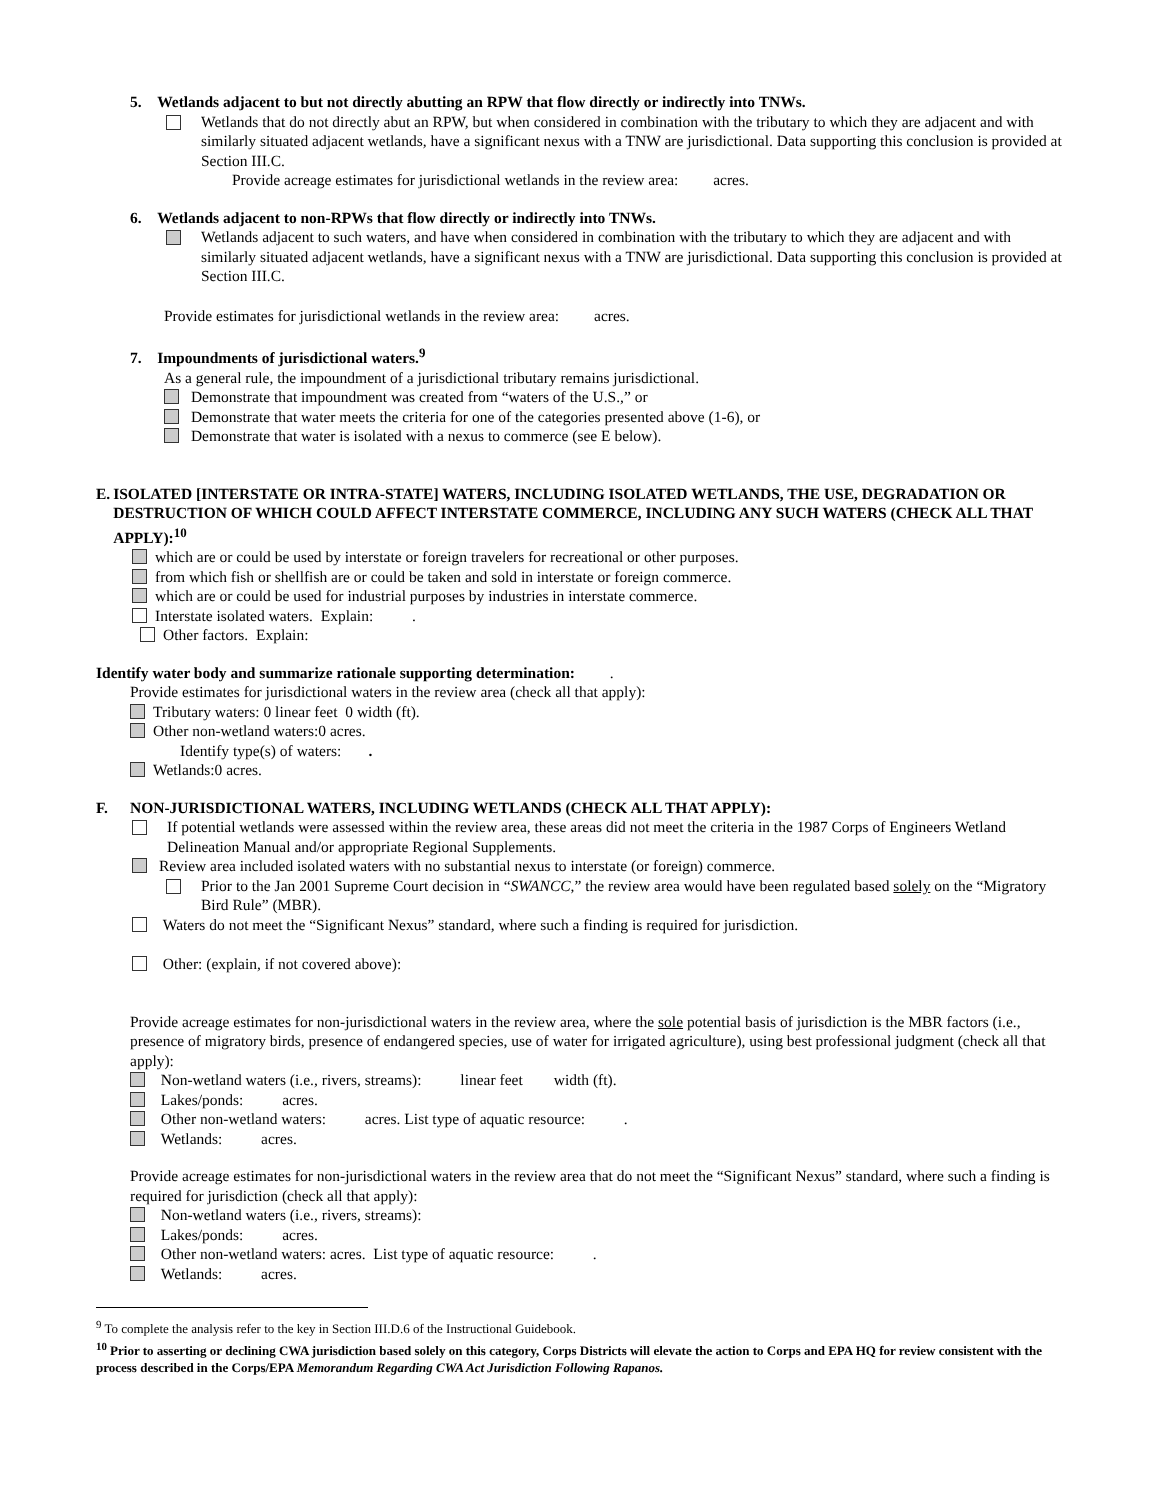5. Wetlands adjacent to but not directly abutting an RPW that flow directly or indirectly into TNWs.
Wetlands that do not directly abut an RPW, but when considered in combination with the tributary to which they are adjacent and with similarly situated adjacent wetlands, have a significant nexus with a TNW are jurisdictional. Data supporting this conclusion is provided at Section III.C.
Provide acreage estimates for jurisdictional wetlands in the review area: acres.
6. Wetlands adjacent to non-RPWs that flow directly or indirectly into TNWs.
Wetlands adjacent to such waters, and have when considered in combination with the tributary to which they are adjacent and with similarly situated adjacent wetlands, have a significant nexus with a TNW are jurisdictional. Data supporting this conclusion is provided at Section III.C.
Provide estimates for jurisdictional wetlands in the review area: acres.
7. Impoundments of jurisdictional waters.<sup>9</sup>
As a general rule, the impoundment of a jurisdictional tributary remains jurisdictional.
Demonstrate that impoundment was created from “waters of the U.S.,” or
Demonstrate that water meets the criteria for one of the categories presented above (1-6), or
Demonstrate that water is isolated with a nexus to commerce (see E below).
E. ISOLATED [INTERSTATE OR INTRA-STATE] WATERS, INCLUDING ISOLATED WETLANDS, THE USE, DEGRADATION OR DESTRUCTION OF WHICH COULD AFFECT INTERSTATE COMMERCE, INCLUDING ANY SUCH WATERS (CHECK ALL THAT APPLY):<sup>10</sup>
which are or could be used by interstate or foreign travelers for recreational or other purposes.
from which fish or shellfish are or could be taken and sold in interstate or foreign commerce.
which are or could be used for industrial purposes by industries in interstate commerce.
Interstate isolated waters. Explain: .
Other factors. Explain:
Identify water body and summarize rationale supporting determination: .
Provide estimates for jurisdictional waters in the review area (check all that apply):
Tributary waters: 0 linear feet 0 width (ft).
Other non-wetland waters:0 acres.
Identify type(s) of waters: .
Wetlands:0 acres.
F. NON-JURISDICTIONAL WATERS, INCLUDING WETLANDS (CHECK ALL THAT APPLY):
If potential wetlands were assessed within the review area, these areas did not meet the criteria in the 1987 Corps of Engineers Wetland Delineation Manual and/or appropriate Regional Supplements.
Review area included isolated waters with no substantial nexus to interstate (or foreign) commerce.
Prior to the Jan 2001 Supreme Court decision in “SWANCC,” the review area would have been regulated based solely on the “Migratory Bird Rule” (MBR).
Waters do not meet the “Significant Nexus” standard, where such a finding is required for jurisdiction.
Other: (explain, if not covered above):
Provide acreage estimates for non-jurisdictional waters in the review area, where the sole potential basis of jurisdiction is the MBR factors (i.e., presence of migratory birds, presence of endangered species, use of water for irrigated agriculture), using best professional judgment (check all that apply):
Non-wetland waters (i.e., rivers, streams): linear feet width (ft).
Lakes/ponds: acres.
Other non-wetland waters: acres. List type of aquatic resource: .
Wetlands: acres.
Provide acreage estimates for non-jurisdictional waters in the review area that do not meet the “Significant Nexus” standard, where such a finding is required for jurisdiction (check all that apply):
Non-wetland waters (i.e., rivers, streams):
Lakes/ponds: acres.
Other non-wetland waters: acres. List type of aquatic resource: .
Wetlands: acres.
<sup>9</sup> To complete the analysis refer to the key in Section III.D.6 of the Instructional Guidebook.
<sup>10</sup> Prior to asserting or declining CWA jurisdiction based solely on this category, Corps Districts will elevate the action to Corps and EPA HQ for review consistent with the process described in the Corps/EPA Memorandum Regarding CWA Act Jurisdiction Following Rapanos.